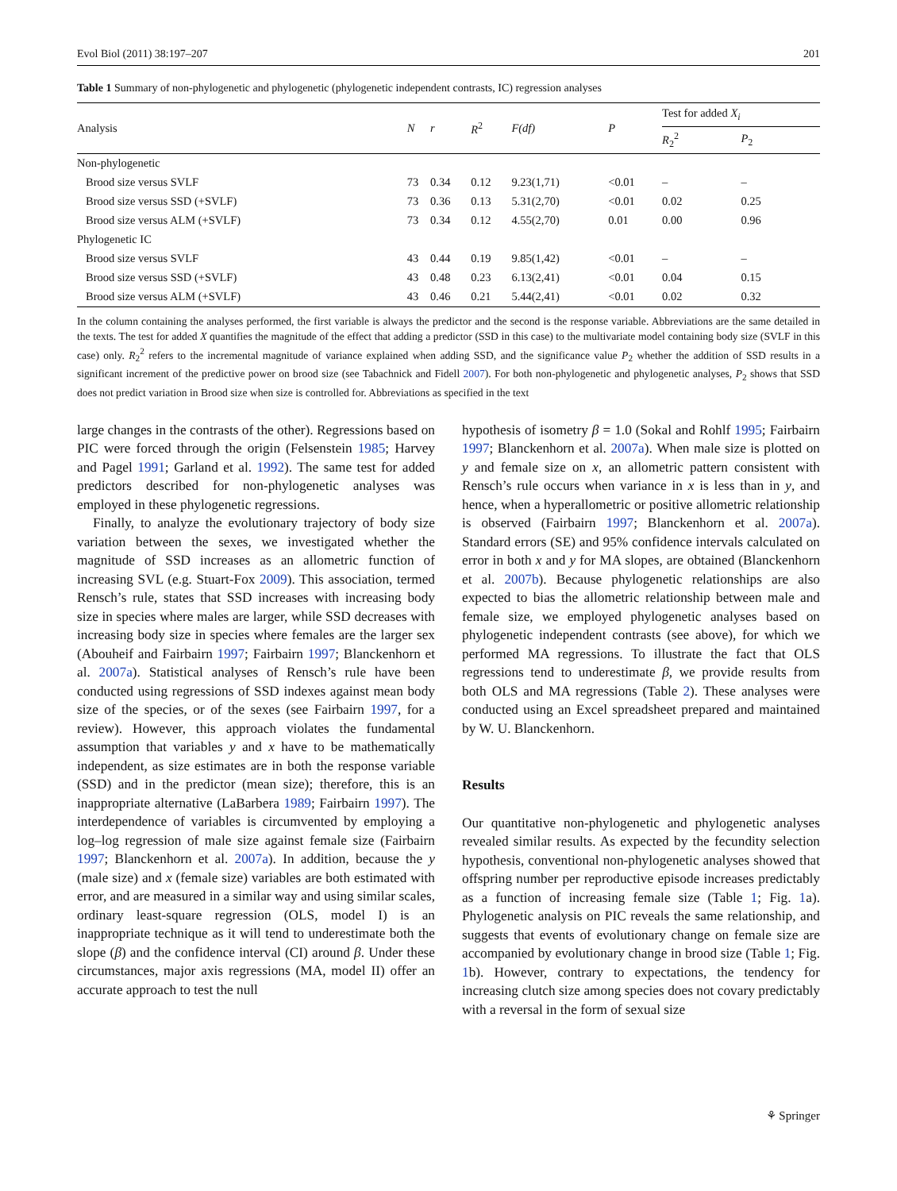Evol Biol (2011) 38:197–207 201
Table 1 Summary of non-phylogenetic and phylogenetic (phylogenetic independent contrasts, IC) regression analyses
| Analysis | N | r | R<sup>2</sup> | F(df) | P | Test for added X<sub>i</sub> | |
| --- | --- | --- | --- | --- | --- | --- | --- |
| | | | | | | R<sub>2</sub><sup>2</sup> | P<sub>2</sub> |
| Non-phylogenetic | | | | | | | |
| Brood size versus SVLF | 73 | 0.34 | 0.12 | 9.23(1,71) | <0.01 | – | – |
| Brood size versus SSD (+SVLF) | 73 | 0.36 | 0.13 | 5.31(2,70) | <0.01 | 0.02 | 0.25 |
| Brood size versus ALM (+SVLF) | 73 | 0.34 | 0.12 | 4.55(2,70) | 0.01 | 0.00 | 0.96 |
| Phylogenetic IC | | | | | | | |
| Brood size versus SVLF | 43 | 0.44 | 0.19 | 9.85(1,42) | <0.01 | – | – |
| Brood size versus SSD (+SVLF) | 43 | 0.48 | 0.23 | 6.13(2,41) | <0.01 | 0.04 | 0.15 |
| Brood size versus ALM (+SVLF) | 43 | 0.46 | 0.21 | 5.44(2,41) | <0.01 | 0.02 | 0.32 |
In the column containing the analyses performed, the first variable is always the predictor and the second is the response variable. Abbreviations are the same detailed in the texts. The test for added X quantifies the magnitude of the effect that adding a predictor (SSD in this case) to the multivariate model containing body size (SVLF in this case) only. R<sub>2</sub><sup>2</sup> refers to the incremental magnitude of variance explained when adding SSD, and the significance value P<sub>2</sub> whether the addition of SSD results in a significant increment of the predictive power on brood size (see Tabachnick and Fidell 2007). For both non-phylogenetic and phylogenetic analyses, P<sub>2</sub> shows that SSD does not predict variation in Brood size when size is controlled for. Abbreviations as specified in the text
large changes in the contrasts of the other). Regressions based on PIC were forced through the origin (Felsenstein 1985; Harvey and Pagel 1991; Garland et al. 1992). The same test for added predictors described for non-phylogenetic analyses was employed in these phylogenetic regressions.
Finally, to analyze the evolutionary trajectory of body size variation between the sexes, we investigated whether the magnitude of SSD increases as an allometric function of increasing SVL (e.g. Stuart-Fox 2009). This association, termed Rensch’s rule, states that SSD increases with increasing body size in species where males are larger, while SSD decreases with increasing body size in species where females are the larger sex (Abouheif and Fairbairn 1997; Fairbairn 1997; Blanckenhorn et al. 2007a). Statistical analyses of Rensch’s rule have been conducted using regressions of SSD indexes against mean body size of the species, or of the sexes (see Fairbairn 1997, for a review). However, this approach violates the fundamental assumption that variables y and x have to be mathematically independent, as size estimates are in both the response variable (SSD) and in the predictor (mean size); therefore, this is an inappropriate alternative (LaBarbera 1989; Fairbairn 1997). The interdependence of variables is circumvented by employing a log–log regression of male size against female size (Fairbairn 1997; Blanckenhorn et al. 2007a). In addition, because the y (male size) and x (female size) variables are both estimated with error, and are measured in a similar way and using similar scales, ordinary least-square regression (OLS, model I) is an inappropriate technique as it will tend to underestimate both the slope (β) and the confidence interval (CI) around β. Under these circumstances, major axis regressions (MA, model II) offer an accurate approach to test the null
hypothesis of isometry β = 1.0 (Sokal and Rohlf 1995; Fairbairn 1997; Blanckenhorn et al. 2007a). When male size is plotted on y and female size on x, an allometric pattern consistent with Rensch’s rule occurs when variance in x is less than in y, and hence, when a hyperallometric or positive allometric relationship is observed (Fairbairn 1997; Blanckenhorn et al. 2007a). Standard errors (SE) and 95% confidence intervals calculated on error in both x and y for MA slopes, are obtained (Blanckenhorn et al. 2007b). Because phylogenetic relationships are also expected to bias the allometric relationship between male and female size, we employed phylogenetic analyses based on phylogenetic independent contrasts (see above), for which we performed MA regressions. To illustrate the fact that OLS regressions tend to underestimate β, we provide results from both OLS and MA regressions (Table 2). These analyses were conducted using an Excel spreadsheet prepared and maintained by W. U. Blanckenhorn.
Results
Our quantitative non-phylogenetic and phylogenetic analyses revealed similar results. As expected by the fecundity selection hypothesis, conventional non-phylogenetic analyses showed that offspring number per reproductive episode increases predictably as a function of increasing female size (Table 1; Fig. 1a). Phylogenetic analysis on PIC reveals the same relationship, and suggests that events of evolutionary change on female size are accompanied by evolutionary change in brood size (Table 1; Fig. 1b). However, contrary to expectations, the tendency for increasing clutch size among species does not covary predictably with a reversal in the form of sexual size
⚘ Springer